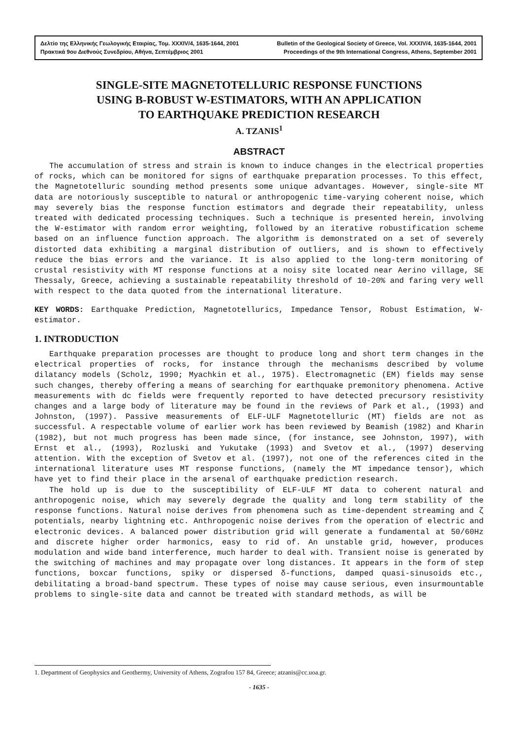Δελτίο της Ελληνικής Γεωλογικής Εταιρίας, Τομ. XXXIV/4, 1635-1644, 2001 Bulletin of the Geological Society of Greece, Vol. XXXIV/4, 1635-1644, 2001
Πρακτικά 9ου Διεθνούς Συνεδρίου, Αθήνα, Σεπτέμβριος 2001 Proceedings of the 9th International Congress, Athens, September 2001
SINGLE-SITE MAGNETOTELLURIC RESPONSE FUNCTIONS
USING B-ROBUST W-ESTIMATORS, WITH AN APPLICATION
TO EARTHQUAKE PREDICTION RESEARCH
A. TZANIS<sup>1</sup>
ABSTRACT
The accumulation of stress and strain is known to induce changes in the electrical properties of rocks, which can be monitored for signs of earthquake preparation processes. To this effect, the Magnetotelluric sounding method presents some unique advantages. However, single-site MT data are notoriously susceptible to natural or anthropogenic time-varying coherent noise, which may severely bias the response function estimators and degrade their repeatability, unless treated with dedicated processing techniques. Such a technique is presented herein, involving the W-estimator with random error weighting, followed by an iterative robustification scheme based on an influence function approach. The algorithm is demonstrated on a set of severely distorted data exhibiting a marginal distribution of outliers, and is shown to effectively reduce the bias errors and the variance. It is also applied to the long-term monitoring of crustal resistivity with MT response functions at a noisy site located near Aerino village, SE Thessaly, Greece, achieving a sustainable repeatability threshold of 10-20% and faring very well with respect to the data quoted from the international literature.
KEY WORDS: Earthquake Prediction, Magnetotellurics, Impedance Tensor, Robust Estimation, W-estimator.
1. INTRODUCTION
Earthquake preparation processes are thought to produce long and short term changes in the electrical properties of rocks, for instance through the mechanisms described by volume dilatancy models (Scholz, 1990; Myachkin et al., 1975). Electromagnetic (EM) fields may sense such changes, thereby offering a means of searching for earthquake premonitory phenomena. Active measurements with dc fields were frequently reported to have detected precursory resistivity changes and a large body of literature may be found in the reviews of Park et al., (1993) and Johnston, (1997). Passive measurements of ELF-ULF Magnetotelluric (MT) fields are not as successful. A respectable volume of earlier work has been reviewed by Beamish (1982) and Kharin (1982), but not much progress has been made since, (for instance, see Johnston, 1997), with Ernst et al., (1993), Rozluski and Yukutake (1993) and Svetov et al., (1997) deserving attention. With the exception of Svetov et al. (1997), not one of the references cited in the international literature uses MT response functions, (namely the MT impedance tensor), which have yet to find their place in the arsenal of earthquake prediction research.
The hold up is due to the susceptibility of ELF-ULF MT data to coherent natural and anthropogenic noise, which may severely degrade the quality and long term stability of the response functions. Natural noise derives from phenomena such as time-dependent streaming and ζ potentials, nearby lightning etc. Anthropogenic noise derives from the operation of electric and electronic devices. A balanced power distribution grid will generate a fundamental at 50/60Hz and discrete higher order harmonics, easy to rid of. An unstable grid, however, produces modulation and wide band interference, much harder to deal with. Transient noise is generated by the switching of machines and may propagate over long distances. It appears in the form of step functions, boxcar functions, spiky or dispersed δ-functions, damped quasi-sinusoids etc., debilitating a broad-band spectrum. These types of noise may cause serious, even insurmountable problems to single-site data and cannot be treated with standard methods, as will be
1. Department of Geophysics and Geothermy, University of Athens, Zografou 157 84, Greece; atzanis@cc.uoa.gr.
- 1635 -